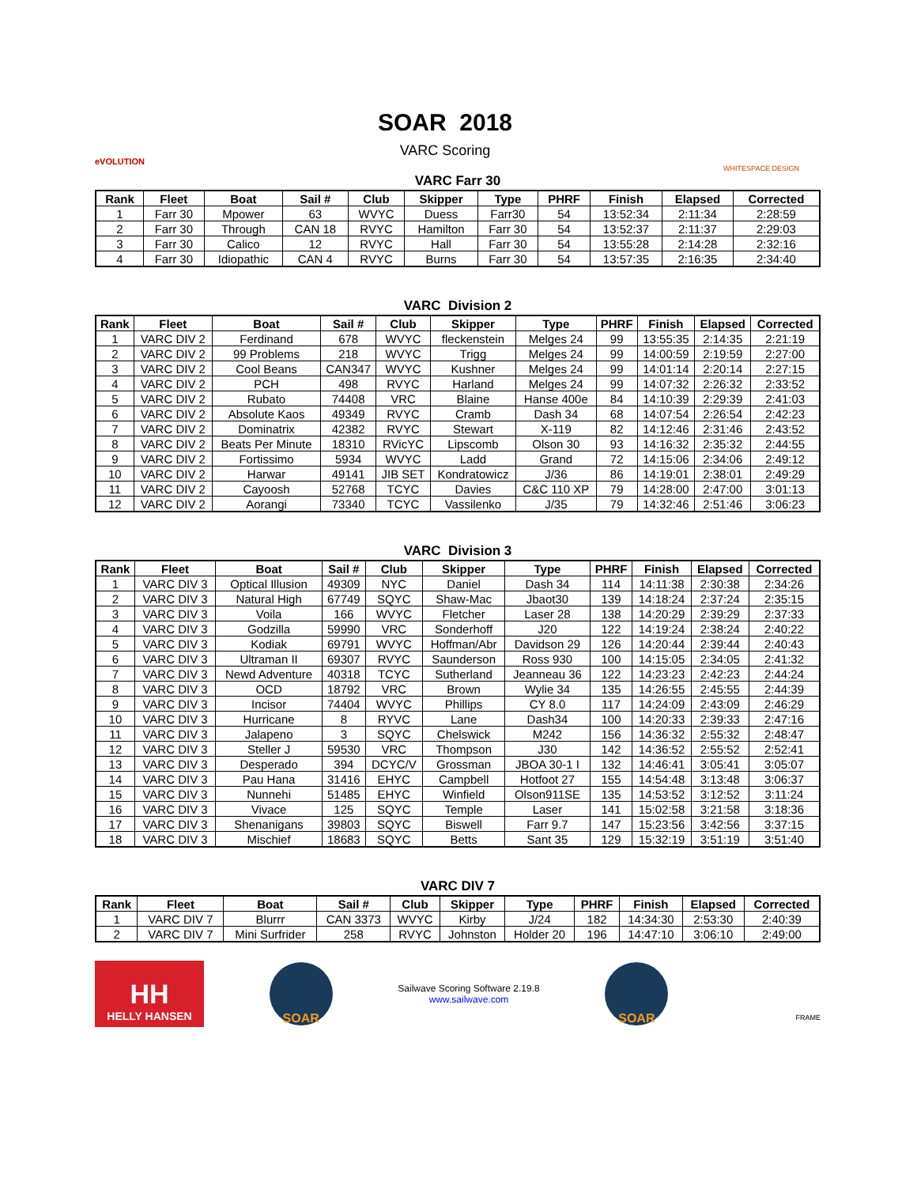eVOLUTION
SOAR 2018
VARC Scoring
WHITESPACE DESIGN
VARC Farr 30
| Rank | Fleet | Boat | Sail # | Club | Skipper | Type | PHRF | Finish | Elapsed | Corrected |
| --- | --- | --- | --- | --- | --- | --- | --- | --- | --- | --- |
| 1 | Farr 30 | Mpower | 63 | WVYC | Duess | Farr30 | 54 | 13:52:34 | 2:11:34 | 2:28:59 |
| 2 | Farr 30 | Through | CAN 18 | RVYC | Hamilton | Farr 30 | 54 | 13:52:37 | 2:11:37 | 2:29:03 |
| 3 | Farr 30 | Calico | 12 | RVYC | Hall | Farr 30 | 54 | 13:55:28 | 2:14:28 | 2:32:16 |
| 4 | Farr 30 | Idiopathic | CAN 4 | RVYC | Burns | Farr 30 | 54 | 13:57:35 | 2:16:35 | 2:34:40 |
VARC Division 2
| Rank | Fleet | Boat | Sail # | Club | Skipper | Type | PHRF | Finish | Elapsed | Corrected |
| --- | --- | --- | --- | --- | --- | --- | --- | --- | --- | --- |
| 1 | VARC DIV 2 | Ferdinand | 678 | WVYC | fleckenstein | Melges 24 | 99 | 13:55:35 | 2:14:35 | 2:21:19 |
| 2 | VARC DIV 2 | 99 Problems | 218 | WVYC | Trigg | Melges 24 | 99 | 14:00:59 | 2:19:59 | 2:27:00 |
| 3 | VARC DIV 2 | Cool Beans | CAN347 | WVYC | Kushner | Melges 24 | 99 | 14:01:14 | 2:20:14 | 2:27:15 |
| 4 | VARC DIV 2 | PCH | 498 | RVYC | Harland | Melges 24 | 99 | 14:07:32 | 2:26:32 | 2:33:52 |
| 5 | VARC DIV 2 | Rubato | 74408 | VRC | Blaine | Hanse 400e | 84 | 14:10:39 | 2:29:39 | 2:41:03 |
| 6 | VARC DIV 2 | Absolute Kaos | 49349 | RVYC | Cramb | Dash 34 | 68 | 14:07:54 | 2:26:54 | 2:42:23 |
| 7 | VARC DIV 2 | Dominatrix | 42382 | RVYC | Stewart | X-119 | 82 | 14:12:46 | 2:31:46 | 2:43:52 |
| 8 | VARC DIV 2 | Beats Per Minute | 18310 | RVicYC | Lipscomb | Olson 30 | 93 | 14:16:32 | 2:35:32 | 2:44:55 |
| 9 | VARC DIV 2 | Fortissimo | 5934 | WVYC | Ladd | Grand | 72 | 14:15:06 | 2:34:06 | 2:49:12 |
| 10 | VARC DIV 2 | Harwar | 49141 | JIB SET | Kondratowicz | J/36 | 86 | 14:19:01 | 2:38:01 | 2:49:29 |
| 11 | VARC DIV 2 | Cayoosh | 52768 | TCYC | Davies | C&C 110 XP | 79 | 14:28:00 | 2:47:00 | 3:01:13 |
| 12 | VARC DIV 2 | Aorangi | 73340 | TCYC | Vassilenko | J/35 | 79 | 14:32:46 | 2:51:46 | 3:06:23 |
VARC Division 3
| Rank | Fleet | Boat | Sail # | Club | Skipper | Type | PHRF | Finish | Elapsed | Corrected |
| --- | --- | --- | --- | --- | --- | --- | --- | --- | --- | --- |
| 1 | VARC DIV 3 | Optical Illusion | 49309 | NYC | Daniel | Dash 34 | 114 | 14:11:38 | 2:30:38 | 2:34:26 |
| 2 | VARC DIV 3 | Natural High | 67749 | SQYC | Shaw-Mac | Jbaot30 | 139 | 14:18:24 | 2:37:24 | 2:35:15 |
| 3 | VARC DIV 3 | Voila | 166 | WVYC | Fletcher | Laser 28 | 138 | 14:20:29 | 2:39:29 | 2:37:33 |
| 4 | VARC DIV 3 | Godzilla | 59990 | VRC | Sonderhoff | J20 | 122 | 14:19:24 | 2:38:24 | 2:40:22 |
| 5 | VARC DIV 3 | Kodiak | 69791 | WVYC | Hoffman/Abr | Davidson 29 | 126 | 14:20:44 | 2:39:44 | 2:40:43 |
| 6 | VARC DIV 3 | Ultraman II | 69307 | RVYC | Saunderson | Ross 930 | 100 | 14:15:05 | 2:34:05 | 2:41:32 |
| 7 | VARC DIV 3 | Newd Adventure | 40318 | TCYC | Sutherland | Jeanneau 36 | 122 | 14:23:23 | 2:42:23 | 2:44:24 |
| 8 | VARC DIV 3 | OCD | 18792 | VRC | Brown | Wylie 34 | 135 | 14:26:55 | 2:45:55 | 2:44:39 |
| 9 | VARC DIV 3 | Incisor | 74404 | WVYC | Phillips | CY 8.0 | 117 | 14:24:09 | 2:43:09 | 2:46:29 |
| 10 | VARC DIV 3 | Hurricane | 8 | RYVC | Lane | Dash34 | 100 | 14:20:33 | 2:39:33 | 2:47:16 |
| 11 | VARC DIV 3 | Jalapeno | 3 | SQYC | Chelswick | M242 | 156 | 14:36:32 | 2:55:32 | 2:48:47 |
| 12 | VARC DIV 3 | Steller J | 59530 | VRC | Thompson | J30 | 142 | 14:36:52 | 2:55:52 | 2:52:41 |
| 13 | VARC DIV 3 | Desperado | 394 | DCYC/V | Grossman | JBOA 30-1 I | 132 | 14:46:41 | 3:05:41 | 3:05:07 |
| 14 | VARC DIV 3 | Pau Hana | 31416 | EHYC | Campbell | Hotfoot 27 | 155 | 14:54:48 | 3:13:48 | 3:06:37 |
| 15 | VARC DIV 3 | Nunnehi | 51485 | EHYC | Winfield | Olson911SE | 135 | 14:53:52 | 3:12:52 | 3:11:24 |
| 16 | VARC DIV 3 | Vivace | 125 | SQYC | Temple | Laser | 141 | 15:02:58 | 3:21:58 | 3:18:36 |
| 17 | VARC DIV 3 | Shenanigans | 39803 | SQYC | Biswell | Farr 9.7 | 147 | 15:23:56 | 3:42:56 | 3:37:15 |
| 18 | VARC DIV 3 | Mischief | 18683 | SQYC | Betts | Sant 35 | 129 | 15:32:19 | 3:51:19 | 3:51:40 |
VARC DIV 7
| Rank | Fleet | Boat | Sail # | Club | Skipper | Type | PHRF | Finish | Elapsed | Corrected |
| --- | --- | --- | --- | --- | --- | --- | --- | --- | --- | --- |
| 1 | VARC DIV 7 | Blurrr | CAN 3373 | WVYC | Kirby | J/24 | 182 | 14:34:30 | 2:53:30 | 2:40:39 |
| 2 | VARC DIV 7 | Mini Surfrider | 258 | RVYC | Johnston | Holder 20 | 196 | 14:47:10 | 3:06:10 | 2:49:00 |
HH
HELLY HANSEN
SOAR
Sailwave Scoring Software 2.19.8
www.sailwave.com
SOAR
FRAME